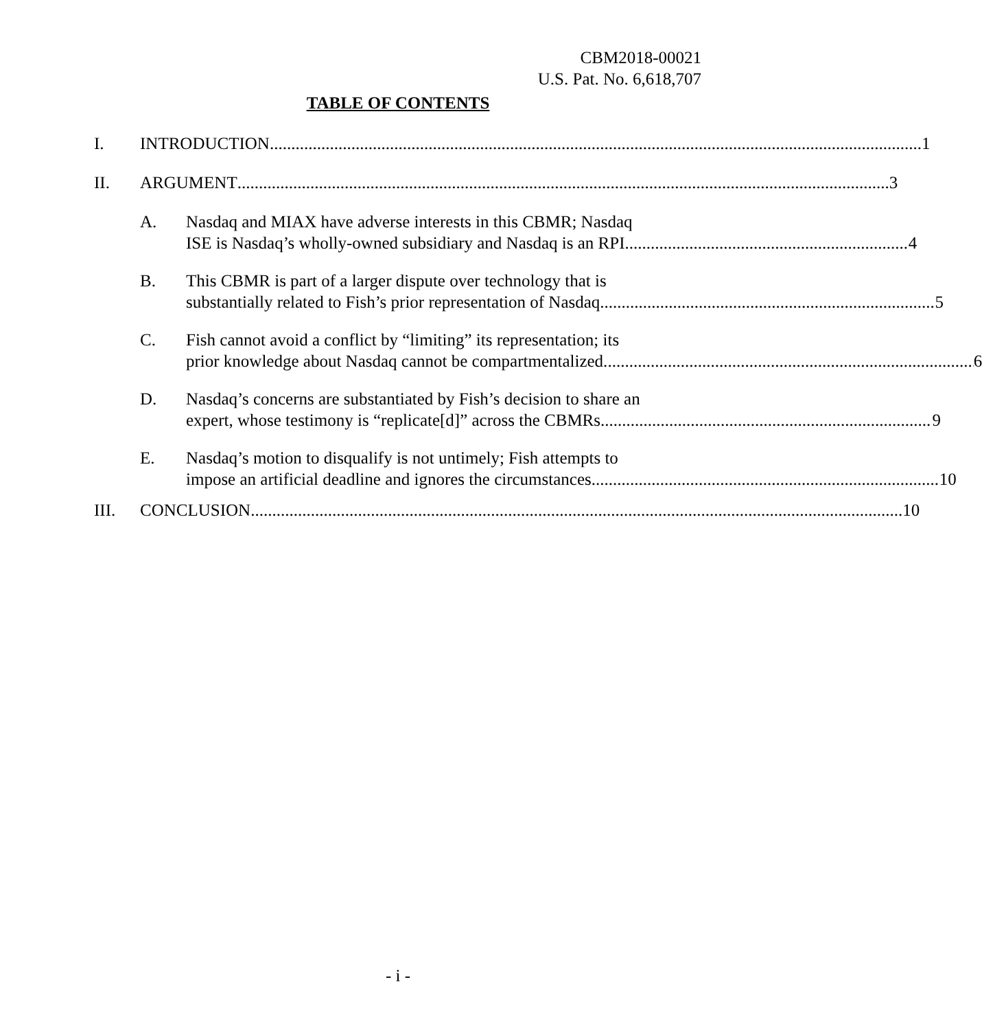CBM2018-00021
U.S. Pat. No. 6,618,707
TABLE OF CONTENTS
I. INTRODUCTION 1
II. ARGUMENT 3
A. Nasdaq and MIAX have adverse interests in this CBMR; Nasdaq
ISE is Nasdaq’s wholly-owned subsidiary and Nasdaq is an RPI. 4
B. This CBMR is part of a larger dispute over technology that is
substantially related to Fish’s prior representation of Nasdaq. 5
C. Fish cannot avoid a conflict by “limiting” its representation; its
prior knowledge about Nasdaq cannot be compartmentalized. 6
D. Nasdaq’s concerns are substantiated by Fish’s decision to share an
expert, whose testimony is “replicate[d]” across the CBMRs. 9
E. Nasdaq’s motion to disqualify is not untimely; Fish attempts to
impose an artificial deadline and ignores the circumstances. 10
III. CONCLUSION 10
- i -